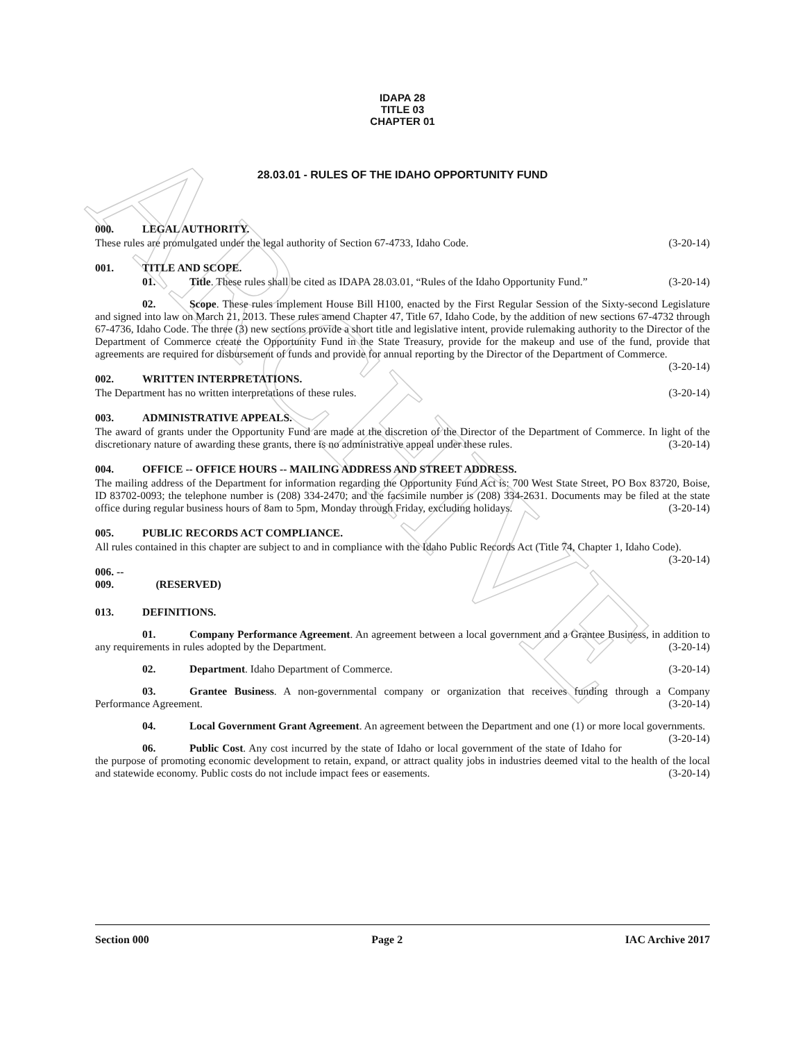ARCHIVE
IDAPA 28
TITLE 03
CHAPTER 01
28.03.01 - RULES OF THE IDAHO OPPORTUNITY FUND
000. LEGAL AUTHORITY.
These rules are promulgated under the legal authority of Section 67-4733, Idaho Code. (3-20-14)
001. TITLE AND SCOPE.
01. Title. These rules shall be cited as IDAPA 28.03.01, “Rules of the Idaho Opportunity Fund.” (3-20-14)
02. Scope. These rules implement House Bill H100, enacted by the First Regular Session of the Sixty-second Legislature and signed into law on March 21, 2013. These rules amend Chapter 47, Title 67, Idaho Code, by the addition of new sections 67-4732 through 67-4736, Idaho Code. The three (3) new sections provide a short title and legislative intent, provide rulemaking authority to the Director of the Department of Commerce create the Opportunity Fund in the State Treasury, provide for the makeup and use of the fund, provide that agreements are required for disbursement of funds and provide for annual reporting by the Director of the Department of Commerce. (3-20-14)
002. WRITTEN INTERPRETATIONS.
The Department has no written interpretations of these rules. (3-20-14)
003. ADMINISTRATIVE APPEALS.
The award of grants under the Opportunity Fund are made at the discretion of the Director of the Department of Commerce. In light of the discretionary nature of awarding these grants, there is no administrative appeal under these rules. (3-20-14)
004. OFFICE -- OFFICE HOURS -- MAILING ADDRESS AND STREET ADDRESS.
The mailing address of the Department for information regarding the Opportunity Fund Act is: 700 West State Street, PO Box 83720, Boise, ID 83702-0093; the telephone number is (208) 334-2470; and the facsimile number is (208) 334-2631. Documents may be filed at the state office during regular business hours of 8am to 5pm, Monday through Friday, excluding holidays. (3-20-14)
005. PUBLIC RECORDS ACT COMPLIANCE.
All rules contained in this chapter are subject to and in compliance with the Idaho Public Records Act (Title 74, Chapter 1, Idaho Code). (3-20-14)
006. -- 009. (RESERVED)
013. DEFINITIONS.
01. Company Performance Agreement. An agreement between a local government and a Grantee Business, in addition to any requirements in rules adopted by the Department. (3-20-14)
02. Department. Idaho Department of Commerce. (3-20-14)
03. Grantee Business. A non-governmental company or organization that receives funding through a Company Performance Agreement. (3-20-14)
04. Local Government Grant Agreement. An agreement between the Department and one (1) or more local governments. (3-20-14)
06. Public Cost. Any cost incurred by the state of Idaho or local government of the state of Idaho for the purpose of promoting economic development to retain, expand, or attract quality jobs in industries deemed vital to the health of the local and statewide economy. Public costs do not include impact fees or easements. (3-20-14)
Section 000 Page 2 IAC Archive 2017